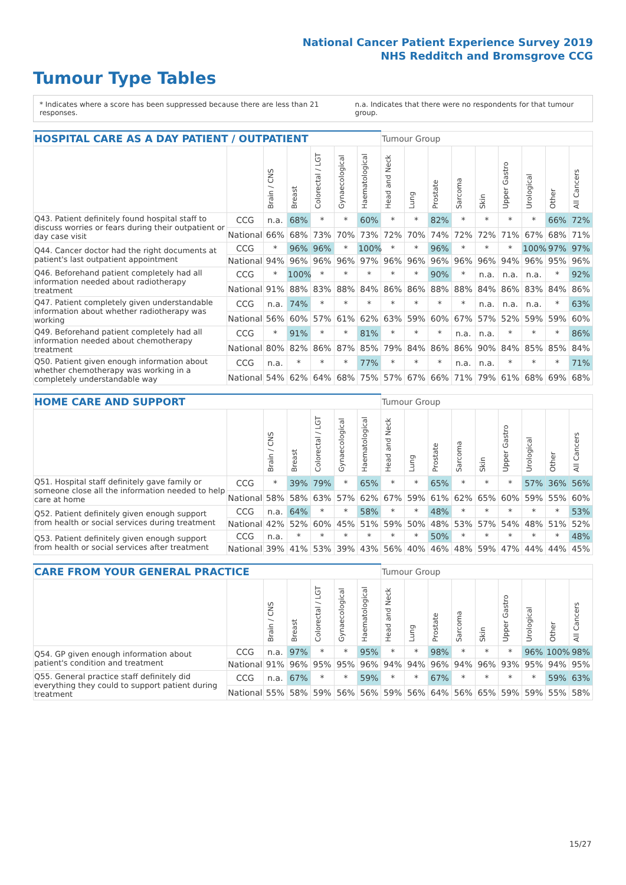National Cancer Patient Experience Survey 2019
NHS Redditch and Bromsgrove CCG
Tumour Type Tables
* Indicates where a score has been suppressed because there are less than 21 responses. n.a. Indicates that there were no respondents for that tumour group.
| HOSPITAL CARE AS A DAY PATIENT / OUTPATIENT | | | | | | | Tumour Group | | | | | | | | |
| --- | --- | --- | --- | --- | --- | --- | --- | --- | --- | --- | --- | --- | --- | --- | --- |
| | | Brain / CNS | Breast | Colorectal / LGT | Gynaecological | Haematological | Head and Neck | Lung | Prostate | Sarcoma | Skin | Upper Gastro | Urological | Other | All Cancers |
| Q43. Patient definitely found hospital staff to discuss worries or fears during their outpatient or day case visit | CCG | n.a. | 68% | * | * | 60% | * | * | 82% | * | * | * | * | 66% | 72% |
| | National | 66% | 68% | 73% | 70% | 73% | 72% | 70% | 74% | 72% | 72% | 71% | 67% | 68% | 71% |
| Q44. Cancer doctor had the right documents at patient's last outpatient appointment | CCG | * | 96% | 96% | * | 100% | * | * | 96% | * | * | * | 100% | 97% | 97% |
| | National | 94% | 96% | 96% | 96% | 97% | 96% | 96% | 96% | 96% | 96% | 94% | 96% | 95% | 96% |
| Q46. Beforehand patient completely had all information needed about radiotherapy treatment | CCG | * | 100% | * | * | * | * | * | 90% | * | n.a. | n.a. | n.a. | * | 92% |
| | National | 91% | 88% | 83% | 88% | 84% | 86% | 86% | 88% | 88% | 84% | 86% | 83% | 84% | 86% |
| Q47. Patient completely given understandable information about whether radiotherapy was working | CCG | n.a. | 74% | * | * | * | * | * | * | * | n.a. | n.a. | n.a. | * | 63% |
| | National | 56% | 60% | 57% | 61% | 62% | 63% | 59% | 60% | 67% | 57% | 52% | 59% | 59% | 60% |
| Q49. Beforehand patient completely had all information needed about chemotherapy treatment | CCG | * | 91% | * | * | 81% | * | * | * | n.a. | n.a. | * | * | * | 86% |
| | National | 80% | 82% | 86% | 87% | 85% | 79% | 84% | 86% | 86% | 90% | 84% | 85% | 85% | 84% |
| Q50. Patient given enough information about whether chemotherapy was working in a completely understandable way | CCG | n.a. | * | * | * | 77% | * | * | * | n.a. | n.a. | * | * | * | 71% |
| | National | 54% | 62% | 64% | 68% | 75% | 57% | 67% | 66% | 71% | 79% | 61% | 68% | 69% | 68% |
| HOME CARE AND SUPPORT | | | | | | | Tumour Group | | | | | | | | |
| --- | --- | --- | --- | --- | --- | --- | --- | --- | --- | --- | --- | --- | --- | --- | --- |
| | | Brain / CNS | Breast | Colorectal / LGT | Gynaecological | Haematological | Head and Neck | Lung | Prostate | Sarcoma | Skin | Upper Gastro | Urological | Other | All Cancers |
| Q51. Hospital staff definitely gave family or someone close all the information needed to help care at home | CCG | * | 39% | 79% | * | 65% | * | * | 65% | * | * | * | 57% | 36% | 56% |
| | National | 58% | 58% | 63% | 57% | 62% | 67% | 59% | 61% | 62% | 65% | 60% | 59% | 55% | 60% |
| Q52. Patient definitely given enough support from health or social services during treatment | CCG | n.a. | 64% | * | * | 58% | * | * | 48% | * | * | * | * | * | 53% |
| | National | 42% | 52% | 60% | 45% | 51% | 59% | 50% | 48% | 53% | 57% | 54% | 48% | 51% | 52% |
| Q53. Patient definitely given enough support from health or social services after treatment | CCG | n.a. | * | * | * | * | * | * | 50% | * | * | * | * | * | 48% |
| | National | 39% | 41% | 53% | 39% | 43% | 56% | 40% | 46% | 48% | 59% | 47% | 44% | 44% | 45% |
| CARE FROM YOUR GENERAL PRACTICE | | | | | | | Tumour Group | | | | | | | | |
| --- | --- | --- | --- | --- | --- | --- | --- | --- | --- | --- | --- | --- | --- | --- | --- |
| | | Brain / CNS | Breast | Colorectal / LGT | Gynaecological | Haematological | Head and Neck | Lung | Prostate | Sarcoma | Skin | Upper Gastro | Urological | Other | All Cancers |
| Q54. GP given enough information about patient's condition and treatment | CCG | n.a. | 97% | * | * | 95% | * | * | 98% | * | * | * | 96% | 100% | 98% |
| | National | 91% | 96% | 95% | 95% | 96% | 94% | 94% | 96% | 94% | 96% | 93% | 95% | 94% | 95% |
| Q55. General practice staff definitely did everything they could to support patient during treatment | CCG | n.a. | 67% | * | * | 59% | * | * | 67% | * | * | * | * | 59% | 63% |
| | National | 55% | 58% | 59% | 56% | 56% | 59% | 56% | 64% | 56% | 65% | 59% | 59% | 55% | 58% |
15/27